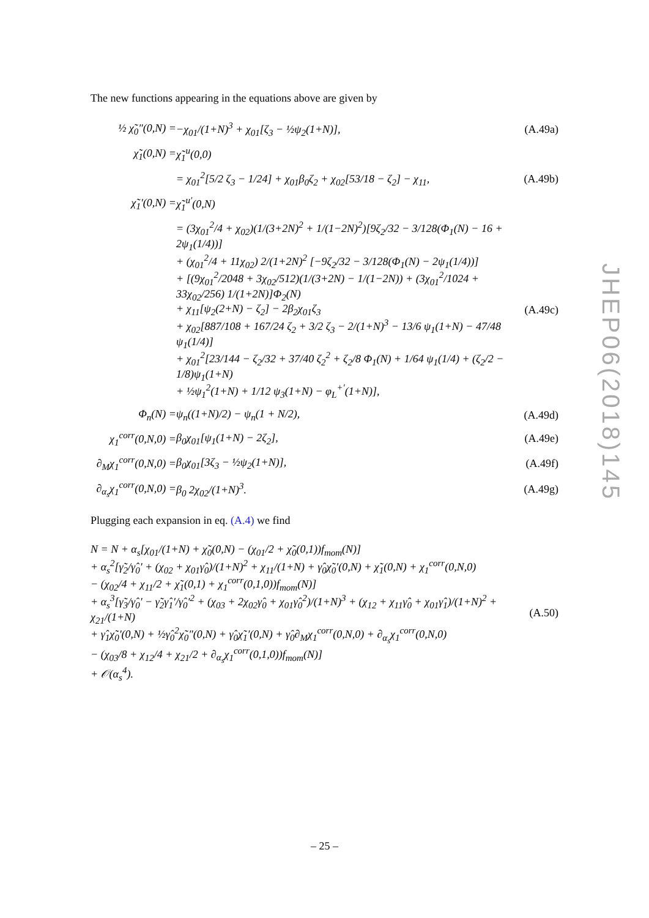The new functions appearing in the equations above are given by
| ½ χ̃<sub>0</sub>″(0,N) = | −χ<sub>01</sub>/(1+N)<sup>3</sup> + χ<sub>01</sub>[ζ<sub>3</sub> − ½ψ<sub>2</sub>(1+N)], | (A.49a) |
| χ̃<sub>1</sub>(0,N) = | χ̃<sub>1</sub><sup>u</sup>(0,0) | |
| | = χ<sub>01</sub><sup>2</sup>[5/2 ζ<sub>3</sub> − 1/24] + χ<sub>01</sub>β<sub>0</sub>ζ<sub>2</sub> + χ<sub>02</sub>[53/18 − ζ<sub>2</sub>] − χ<sub>11</sub>, | (A.49b) |
| χ̃<sub>1</sub>′(0,N) = | χ̃<sub>1</sub><sup>u′</sup>(0,N) | |
| | = (3χ<sub>01</sub><sup>2</sup>/4 + χ<sub>02</sub>)(1/(3+2N)<sup>2</sup> + 1/(1−2N)<sup>2</sup>)[9ζ<sub>2</sub>/32 − 3/128(Φ<sub>1</sub>(N) − 16 + 2ψ<sub>1</sub>(1/4))] + (χ<sub>01</sub><sup>2</sup>/4 + 11χ<sub>02</sub>) 2/(1+2N)<sup>2</sup> [−9ζ<sub>2</sub>/32 − 3/128(Φ<sub>1</sub>(N) − 2ψ<sub>1</sub>(1/4))] + [(9χ<sub>01</sub><sup>2</sup>/2048 + 3χ<sub>02</sub>/512)(1/(3+2N) − 1/(1−2N)) + (3χ<sub>01</sub><sup>2</sup>/1024 + 33χ<sub>02</sub>/256) 1/(1+2N)]Φ<sub>2</sub>(N) + χ<sub>11</sub>[ψ<sub>2</sub>(2+N) − ζ<sub>2</sub>] − 2β<sub>2</sub>χ<sub>01</sub>ζ<sub>3</sub> + χ<sub>02</sub>[887/108 + 167/24 ζ<sub>2</sub> + 3/2 ζ<sub>3</sub> − 2/(1+N)<sup>3</sup> − 13/6 ψ<sub>1</sub>(1+N) − 47/48 ψ<sub>1</sub>(1/4)] + χ<sub>01</sub><sup>2</sup>[23/144 − ζ<sub>2</sub>/32 + 37/40 ζ<sub>2</sub><sup>2</sup> + ζ<sub>2</sub>/8 Φ<sub>1</sub>(N) + 1/64 ψ<sub>1</sub>(1/4) + (ζ<sub>2</sub>/2 − 1/8)ψ<sub>1</sub>(1+N) + ½ψ<sub>1</sub><sup>2</sup>(1+N) + 1/12 ψ<sub>3</sub>(1+N) − φ<sub>L</sub><sup>+′</sup>(1+N)], | (A.49c) |
| Φ<sub>n</sub>(N) = | ψ<sub>n</sub>((1+N)/2) − ψ<sub>n</sub>(1 + N/2), | (A.49d) |
| χ<sub>1</sub><sup>corr</sup>(0,N,0) = | β<sub>0</sub>χ<sub>01</sub>[ψ<sub>1</sub>(1+N) − 2ζ<sub>2</sub>], | (A.49e) |
| ∂<sub>M</sub>χ<sub>1</sub><sup>corr</sup>(0,N,0) = | β<sub>0</sub>χ<sub>01</sub>[3ζ<sub>3</sub> − ½ψ<sub>2</sub>(1+N)], | (A.49f) |
| ∂<sub>α<sub>s</sub></sub>χ<sub>1</sub><sup>corr</sup>(0,N,0) = | β<sub>0</sub> 2χ<sub>02</sub>/(1+N)<sup>3</sup>. | (A.49g) |
Plugging each expansion in eq. (A.4) we find
| N = N + α<sub>s</sub>[χ<sub>01</sub>/(1+N) + χ̃<sub>0</sub>(0,N) − (χ<sub>01</sub>/2 + χ̃<sub>0</sub>(0,1))f<sub>mom</sub>(N)] + α<sub>s</sub><sup>2</sup>[γ̃<sub>2</sub>/γ̂<sub>0</sub>′ + (χ<sub>02</sub> + χ<sub>01</sub>γ̂<sub>0</sub>)/(1+N)<sup>2</sup> + χ<sub>11</sub>/(1+N) + γ̂<sub>0</sub>χ̃<sub>0</sub>′(0,N) + χ̃<sub>1</sub>(0,N) + χ<sub>1</sub><sup>corr</sup>(0,N,0) − (χ<sub>02</sub>/4 + χ<sub>11</sub>/2 + χ̃<sub>1</sub>(0,1) + χ<sub>1</sub><sup>corr</sup>(0,1,0))f<sub>mom</sub>(N)] + α<sub>s</sub><sup>3</sup>[γ̃<sub>3</sub>/γ̂<sub>0</sub>′ − γ̃<sub>2</sub>γ̂<sub>1</sub>′/γ̂<sub>0</sub>′<sup>2</sup> + (χ<sub>03</sub> + 2χ<sub>02</sub>γ̂<sub>0</sub> + χ<sub>01</sub>γ̂<sub>0</sub><sup>2</sup>)/(1+N)<sup>3</sup> + (χ<sub>12</sub> + χ<sub>11</sub>γ̂<sub>0</sub> + χ<sub>01</sub>γ̂<sub>1</sub>)/(1+N)<sup>2</sup> + χ<sub>21</sub>/(1+N) + γ̂<sub>1</sub>χ̃<sub>0</sub>′(0,N) + ½γ̂<sub>0</sub><sup>2</sup>χ̃<sub>0</sub>″(0,N) + γ̂<sub>0</sub>χ̃<sub>1</sub>′(0,N) + γ̂<sub>0</sub>∂<sub>M</sub>χ<sub>1</sub><sup>corr</sup>(0,N,0) + ∂<sub>α<sub>s</sub></sub>χ<sub>1</sub><sup>corr</sup>(0,N,0) − (χ<sub>03</sub>/8 + χ<sub>12</sub>/4 + χ<sub>21</sub>/2 + ∂<sub>α<sub>s</sub></sub>χ<sub>1</sub><sup>corr</sup>(0,1,0))f<sub>mom</sub>(N)] + 𝒪(α<sub>s</sub><sup>4</sup>). | (A.50) |
JHEP06(2018)145
– 25 –